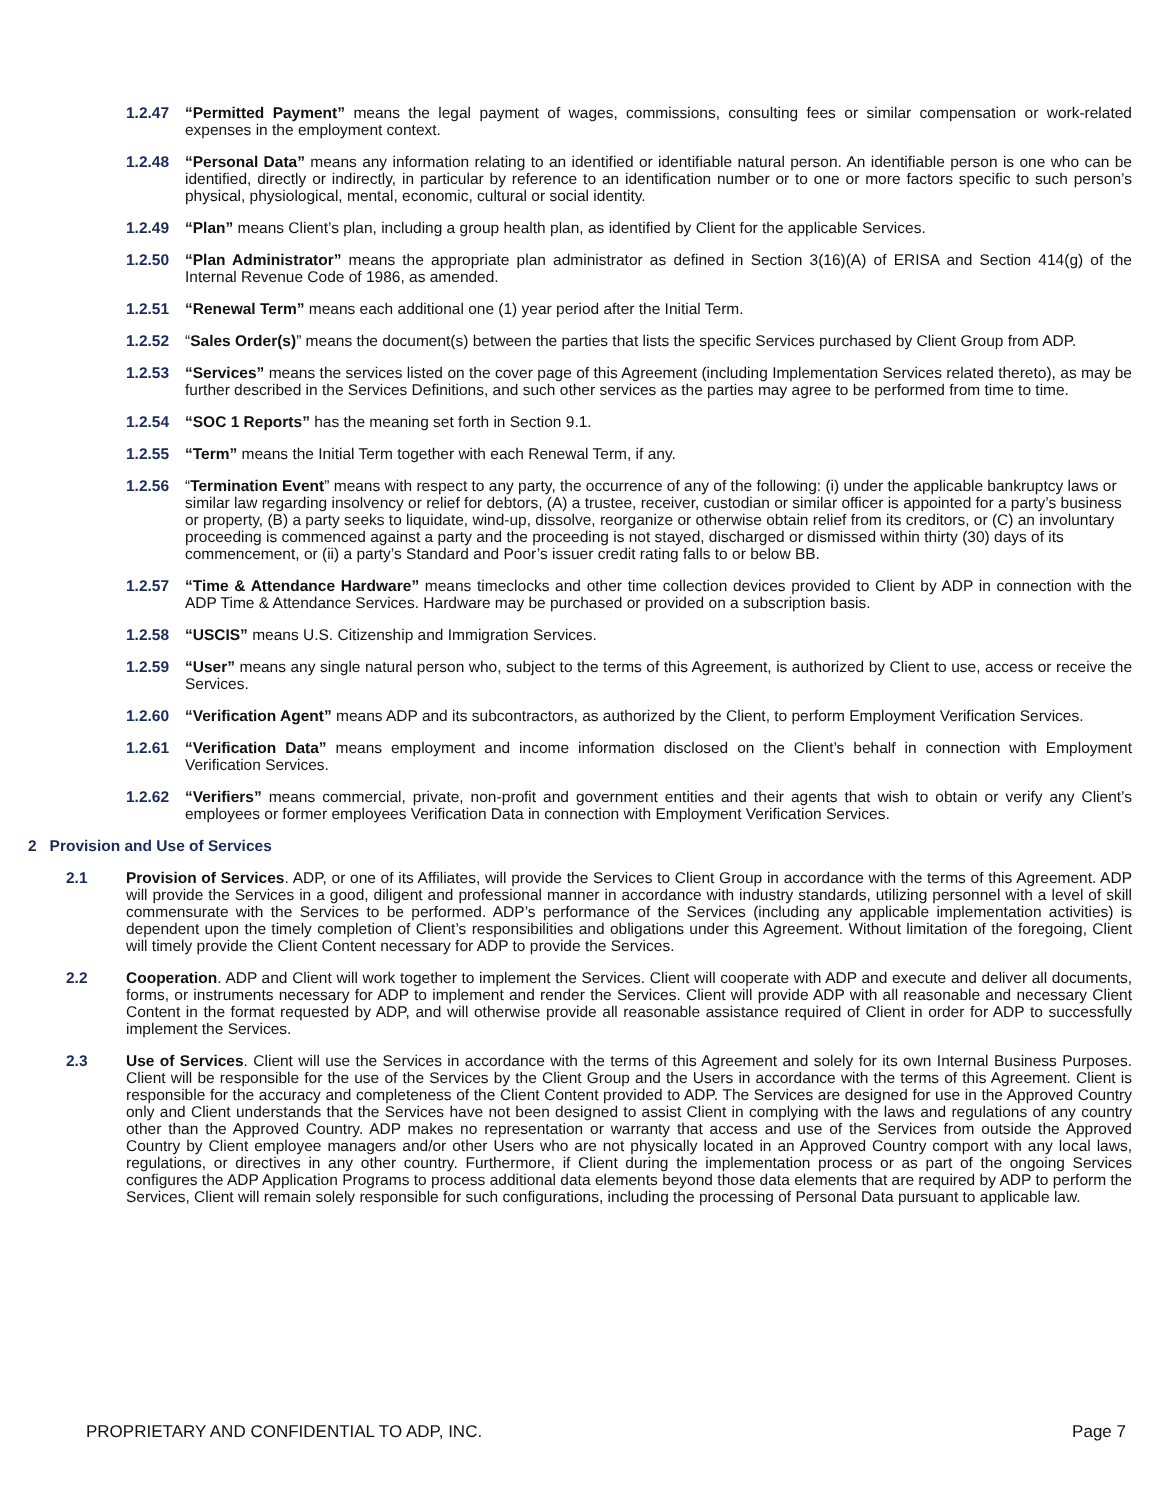1.2.47 “Permitted Payment” means the legal payment of wages, commissions, consulting fees or similar compensation or work-related expenses in the employment context.
1.2.48 “Personal Data” means any information relating to an identified or identifiable natural person. An identifiable person is one who can be identified, directly or indirectly, in particular by reference to an identification number or to one or more factors specific to such person’s physical, physiological, mental, economic, cultural or social identity.
1.2.49 “Plan” means Client’s plan, including a group health plan, as identified by Client for the applicable Services.
1.2.50 “Plan Administrator” means the appropriate plan administrator as defined in Section 3(16)(A) of ERISA and Section 414(g) of the Internal Revenue Code of 1986, as amended.
1.2.51 “Renewal Term” means each additional one (1) year period after the Initial Term.
1.2.52 “Sales Order(s)” means the document(s) between the parties that lists the specific Services purchased by Client Group from ADP.
1.2.53 “Services” means the services listed on the cover page of this Agreement (including Implementation Services related thereto), as may be further described in the Services Definitions, and such other services as the parties may agree to be performed from time to time.
1.2.54 “SOC 1 Reports” has the meaning set forth in Section 9.1.
1.2.55 “Term” means the Initial Term together with each Renewal Term, if any.
1.2.56 “Termination Event” means with respect to any party, the occurrence of any of the following: (i) under the applicable bankruptcy laws or similar law regarding insolvency or relief for debtors, (A) a trustee, receiver, custodian or similar officer is appointed for a party’s business or property, (B) a party seeks to liquidate, wind-up, dissolve, reorganize or otherwise obtain relief from its creditors, or (C) an involuntary proceeding is commenced against a party and the proceeding is not stayed, discharged or dismissed within thirty (30) days of its commencement, or (ii) a party’s Standard and Poor’s issuer credit rating falls to or below BB.
1.2.57 “Time & Attendance Hardware” means timeclocks and other time collection devices provided to Client by ADP in connection with the ADP Time & Attendance Services. Hardware may be purchased or provided on a subscription basis.
1.2.58 “USCIS” means U.S. Citizenship and Immigration Services.
1.2.59 “User” means any single natural person who, subject to the terms of this Agreement, is authorized by Client to use, access or receive the Services.
1.2.60 “Verification Agent” means ADP and its subcontractors, as authorized by the Client, to perform Employment Verification Services.
1.2.61 “Verification Data” means employment and income information disclosed on the Client’s behalf in connection with Employment Verification Services.
1.2.62 “Verifiers” means commercial, private, non-profit and government entities and their agents that wish to obtain or verify any Client’s employees or former employees Verification Data in connection with Employment Verification Services.
2 Provision and Use of Services
2.1 Provision of Services. ADP, or one of its Affiliates, will provide the Services to Client Group in accordance with the terms of this Agreement. ADP will provide the Services in a good, diligent and professional manner in accordance with industry standards, utilizing personnel with a level of skill commensurate with the Services to be performed. ADP’s performance of the Services (including any applicable implementation activities) is dependent upon the timely completion of Client’s responsibilities and obligations under this Agreement. Without limitation of the foregoing, Client will timely provide the Client Content necessary for ADP to provide the Services.
2.2 Cooperation. ADP and Client will work together to implement the Services. Client will cooperate with ADP and execute and deliver all documents, forms, or instruments necessary for ADP to implement and render the Services. Client will provide ADP with all reasonable and necessary Client Content in the format requested by ADP, and will otherwise provide all reasonable assistance required of Client in order for ADP to successfully implement the Services.
2.3 Use of Services. Client will use the Services in accordance with the terms of this Agreement and solely for its own Internal Business Purposes. Client will be responsible for the use of the Services by the Client Group and the Users in accordance with the terms of this Agreement. Client is responsible for the accuracy and completeness of the Client Content provided to ADP. The Services are designed for use in the Approved Country only and Client understands that the Services have not been designed to assist Client in complying with the laws and regulations of any country other than the Approved Country. ADP makes no representation or warranty that access and use of the Services from outside the Approved Country by Client employee managers and/or other Users who are not physically located in an Approved Country comport with any local laws, regulations, or directives in any other country. Furthermore, if Client during the implementation process or as part of the ongoing Services configures the ADP Application Programs to process additional data elements beyond those data elements that are required by ADP to perform the Services, Client will remain solely responsible for such configurations, including the processing of Personal Data pursuant to applicable law.
PROPRIETARY AND CONFIDENTIAL TO ADP, INC. Page 7